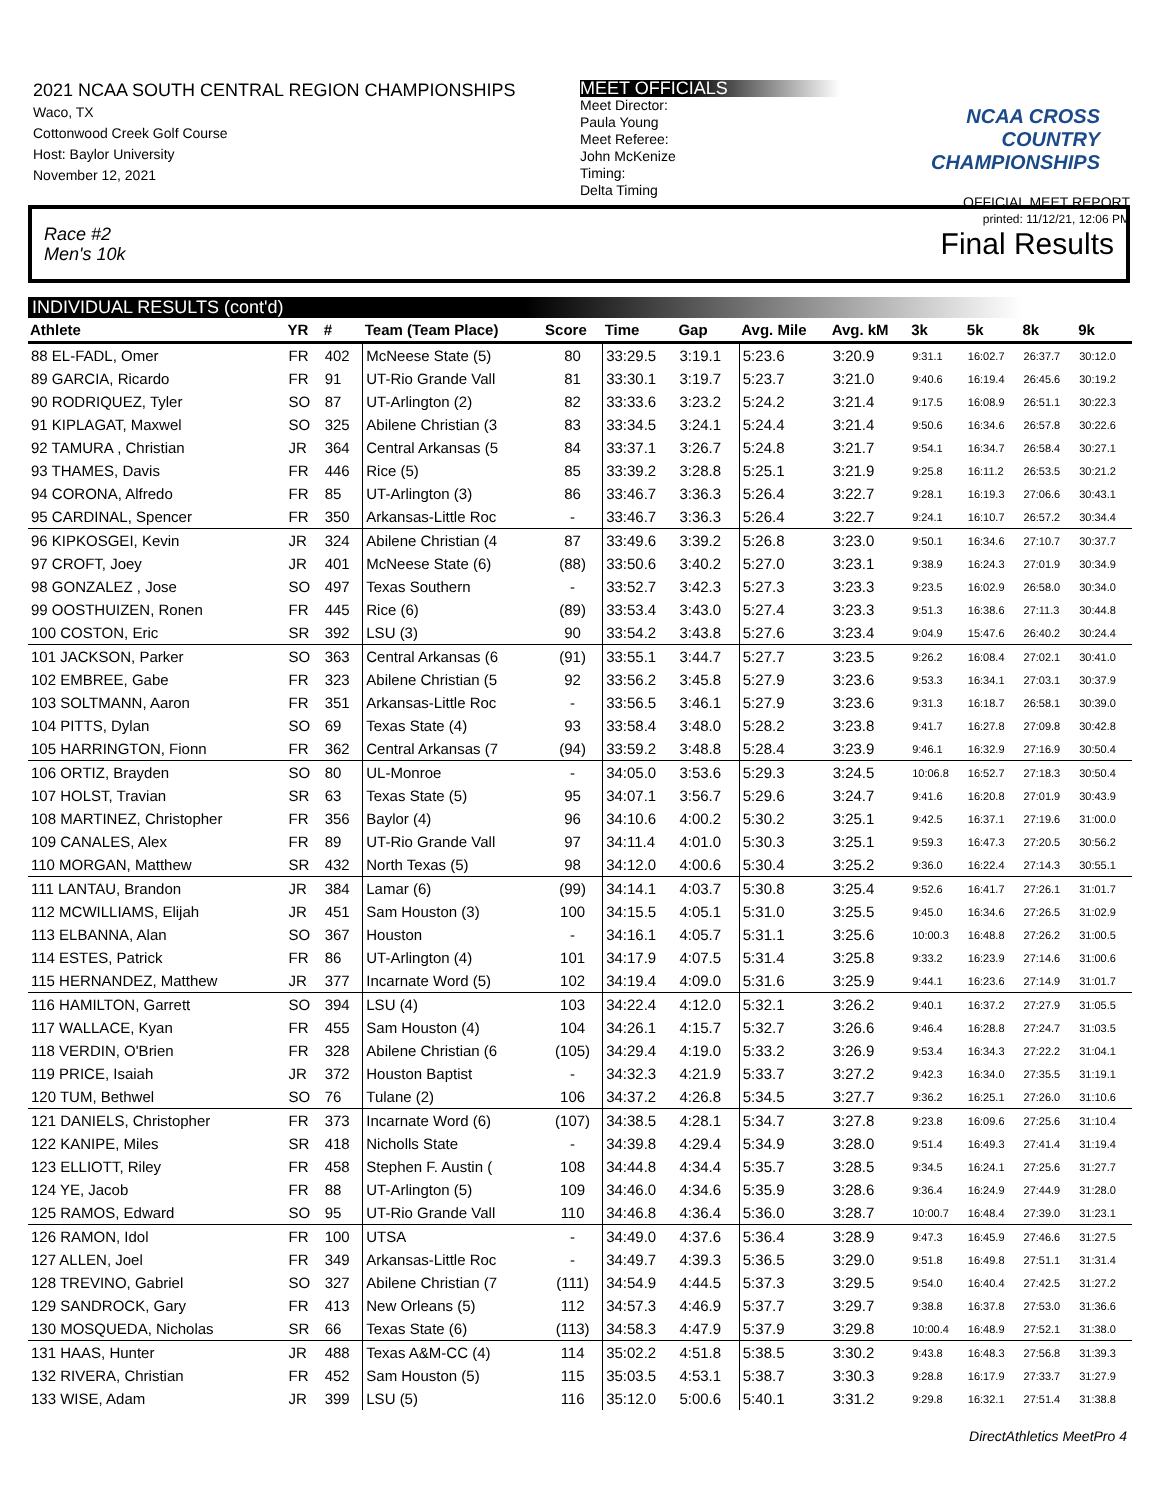2021 NCAA SOUTH CENTRAL REGION CHAMPIONSHIPS
Waco, TX
Cottonwood Creek Golf Course
Host: Baylor University
November 12, 2021
MEET OFFICIALS
Meet Director:
Paula Young
Meet Referee:
John McKenize
Timing:
Delta Timing
NCAA CROSS COUNTRY CHAMPIONSHIPS
OFFICIAL MEET REPORT
printed: 11/12/21, 12:06 PM
Race #2
Men's 10k
Final Results
INDIVIDUAL RESULTS (cont'd)
| Athlete | YR | # | Team (Team Place) | Score | Time | Gap | Avg. Mile | Avg. kM | 3k | 5k | 8k | 9k |
| --- | --- | --- | --- | --- | --- | --- | --- | --- | --- | --- | --- | --- |
| 88 EL-FADL, Omer | FR | 402 | McNeese State (5) | 80 | 33:29.5 | 3:19.1 | 5:23.6 | 3:20.9 | 9:31.1 | 16:02.7 | 26:37.7 | 30:12.0 |
| 89 GARCIA, Ricardo | FR | 91 | UT-Rio Grande Vall | 81 | 33:30.1 | 3:19.7 | 5:23.7 | 3:21.0 | 9:40.6 | 16:19.4 | 26:45.6 | 30:19.2 |
| 90 RODRIQUEZ, Tyler | SO | 87 | UT-Arlington (2) | 82 | 33:33.6 | 3:23.2 | 5:24.2 | 3:21.4 | 9:17.5 | 16:08.9 | 26:51.1 | 30:22.3 |
| 91 KIPLAGAT, Maxwel | SO | 325 | Abilene Christian (3 | 83 | 33:34.5 | 3:24.1 | 5:24.4 | 3:21.4 | 9:50.6 | 16:34.6 | 26:57.8 | 30:22.6 |
| 92 TAMURA , Christian | JR | 364 | Central Arkansas (5 | 84 | 33:37.1 | 3:26.7 | 5:24.8 | 3:21.7 | 9:54.1 | 16:34.7 | 26:58.4 | 30:27.1 |
| 93 THAMES, Davis | FR | 446 | Rice (5) | 85 | 33:39.2 | 3:28.8 | 5:25.1 | 3:21.9 | 9:25.8 | 16:11.2 | 26:53.5 | 30:21.2 |
| 94 CORONA, Alfredo | FR | 85 | UT-Arlington (3) | 86 | 33:46.7 | 3:36.3 | 5:26.4 | 3:22.7 | 9:28.1 | 16:19.3 | 27:06.6 | 30:43.1 |
| 95 CARDINAL, Spencer | FR | 350 | Arkansas-Little Roc | - | 33:46.7 | 3:36.3 | 5:26.4 | 3:22.7 | 9:24.1 | 16:10.7 | 26:57.2 | 30:34.4 |
| 96 KIPKOSGEI, Kevin | JR | 324 | Abilene Christian (4 | 87 | 33:49.6 | 3:39.2 | 5:26.8 | 3:23.0 | 9:50.1 | 16:34.6 | 27:10.7 | 30:37.7 |
| 97 CROFT, Joey | JR | 401 | McNeese State (6) | (88) | 33:50.6 | 3:40.2 | 5:27.0 | 3:23.1 | 9:38.9 | 16:24.3 | 27:01.9 | 30:34.9 |
| 98 GONZALEZ , Jose | SO | 497 | Texas Southern | - | 33:52.7 | 3:42.3 | 5:27.3 | 3:23.3 | 9:23.5 | 16:02.9 | 26:58.0 | 30:34.0 |
| 99 OOSTHUIZEN, Ronen | FR | 445 | Rice (6) | (89) | 33:53.4 | 3:43.0 | 5:27.4 | 3:23.3 | 9:51.3 | 16:38.6 | 27:11.3 | 30:44.8 |
| 100 COSTON, Eric | SR | 392 | LSU (3) | 90 | 33:54.2 | 3:43.8 | 5:27.6 | 3:23.4 | 9:04.9 | 15:47.6 | 26:40.2 | 30:24.4 |
| 101 JACKSON, Parker | SO | 363 | Central Arkansas (6 | (91) | 33:55.1 | 3:44.7 | 5:27.7 | 3:23.5 | 9:26.2 | 16:08.4 | 27:02.1 | 30:41.0 |
| 102 EMBREE, Gabe | FR | 323 | Abilene Christian (5 | 92 | 33:56.2 | 3:45.8 | 5:27.9 | 3:23.6 | 9:53.3 | 16:34.1 | 27:03.1 | 30:37.9 |
| 103 SOLTMANN, Aaron | FR | 351 | Arkansas-Little Roc | - | 33:56.5 | 3:46.1 | 5:27.9 | 3:23.6 | 9:31.3 | 16:18.7 | 26:58.1 | 30:39.0 |
| 104 PITTS, Dylan | SO | 69 | Texas State (4) | 93 | 33:58.4 | 3:48.0 | 5:28.2 | 3:23.8 | 9:41.7 | 16:27.8 | 27:09.8 | 30:42.8 |
| 105 HARRINGTON, Fionn | FR | 362 | Central Arkansas (7 | (94) | 33:59.2 | 3:48.8 | 5:28.4 | 3:23.9 | 9:46.1 | 16:32.9 | 27:16.9 | 30:50.4 |
| 106 ORTIZ, Brayden | SO | 80 | UL-Monroe | - | 34:05.0 | 3:53.6 | 5:29.3 | 3:24.5 | 10:06.8 | 16:52.7 | 27:18.3 | 30:50.4 |
| 107 HOLST, Travian | SR | 63 | Texas State (5) | 95 | 34:07.1 | 3:56.7 | 5:29.6 | 3:24.7 | 9:41.6 | 16:20.8 | 27:01.9 | 30:43.9 |
| 108 MARTINEZ, Christopher | FR | 356 | Baylor (4) | 96 | 34:10.6 | 4:00.2 | 5:30.2 | 3:25.1 | 9:42.5 | 16:37.1 | 27:19.6 | 31:00.0 |
| 109 CANALES, Alex | FR | 89 | UT-Rio Grande Vall | 97 | 34:11.4 | 4:01.0 | 5:30.3 | 3:25.1 | 9:59.3 | 16:47.3 | 27:20.5 | 30:56.2 |
| 110 MORGAN, Matthew | SR | 432 | North Texas (5) | 98 | 34:12.0 | 4:00.6 | 5:30.4 | 3:25.2 | 9:36.0 | 16:22.4 | 27:14.3 | 30:55.1 |
| 111 LANTAU, Brandon | JR | 384 | Lamar (6) | (99) | 34:14.1 | 4:03.7 | 5:30.8 | 3:25.4 | 9:52.6 | 16:41.7 | 27:26.1 | 31:01.7 |
| 112 MCWILLIAMS, Elijah | JR | 451 | Sam Houston (3) | 100 | 34:15.5 | 4:05.1 | 5:31.0 | 3:25.5 | 9:45.0 | 16:34.6 | 27:26.5 | 31:02.9 |
| 113 ELBANNA, Alan | SO | 367 | Houston | - | 34:16.1 | 4:05.7 | 5:31.1 | 3:25.6 | 10:00.3 | 16:48.8 | 27:26.2 | 31:00.5 |
| 114 ESTES, Patrick | FR | 86 | UT-Arlington (4) | 101 | 34:17.9 | 4:07.5 | 5:31.4 | 3:25.8 | 9:33.2 | 16:23.9 | 27:14.6 | 31:00.6 |
| 115 HERNANDEZ, Matthew | JR | 377 | Incarnate Word (5) | 102 | 34:19.4 | 4:09.0 | 5:31.6 | 3:25.9 | 9:44.1 | 16:23.6 | 27:14.9 | 31:01.7 |
| 116 HAMILTON, Garrett | SO | 394 | LSU (4) | 103 | 34:22.4 | 4:12.0 | 5:32.1 | 3:26.2 | 9:40.1 | 16:37.2 | 27:27.9 | 31:05.5 |
| 117 WALLACE, Kyan | FR | 455 | Sam Houston (4) | 104 | 34:26.1 | 4:15.7 | 5:32.7 | 3:26.6 | 9:46.4 | 16:28.8 | 27:24.7 | 31:03.5 |
| 118 VERDIN, O'Brien | FR | 328 | Abilene Christian (6 | (105) | 34:29.4 | 4:19.0 | 5:33.2 | 3:26.9 | 9:53.4 | 16:34.3 | 27:22.2 | 31:04.1 |
| 119 PRICE, Isaiah | JR | 372 | Houston Baptist | - | 34:32.3 | 4:21.9 | 5:33.7 | 3:27.2 | 9:42.3 | 16:34.0 | 27:35.5 | 31:19.1 |
| 120 TUM, Bethwel | SO | 76 | Tulane (2) | 106 | 34:37.2 | 4:26.8 | 5:34.5 | 3:27.7 | 9:36.2 | 16:25.1 | 27:26.0 | 31:10.6 |
| 121 DANIELS, Christopher | FR | 373 | Incarnate Word (6) | (107) | 34:38.5 | 4:28.1 | 5:34.7 | 3:27.8 | 9:23.8 | 16:09.6 | 27:25.6 | 31:10.4 |
| 122 KANIPE, Miles | SR | 418 | Nicholls State | - | 34:39.8 | 4:29.4 | 5:34.9 | 3:28.0 | 9:51.4 | 16:49.3 | 27:41.4 | 31:19.4 |
| 123 ELLIOTT, Riley | FR | 458 | Stephen F. Austin ( | 108 | 34:44.8 | 4:34.4 | 5:35.7 | 3:28.5 | 9:34.5 | 16:24.1 | 27:25.6 | 31:27.7 |
| 124 YE, Jacob | FR | 88 | UT-Arlington (5) | 109 | 34:46.0 | 4:34.6 | 5:35.9 | 3:28.6 | 9:36.4 | 16:24.9 | 27:44.9 | 31:28.0 |
| 125 RAMOS, Edward | SO | 95 | UT-Rio Grande Vall | 110 | 34:46.8 | 4:36.4 | 5:36.0 | 3:28.7 | 10:00.7 | 16:48.4 | 27:39.0 | 31:23.1 |
| 126 RAMON, Idol | FR | 100 | UTSA | - | 34:49.0 | 4:37.6 | 5:36.4 | 3:28.9 | 9:47.3 | 16:45.9 | 27:46.6 | 31:27.5 |
| 127 ALLEN, Joel | FR | 349 | Arkansas-Little Roc | - | 34:49.7 | 4:39.3 | 5:36.5 | 3:29.0 | 9:51.8 | 16:49.8 | 27:51.1 | 31:31.4 |
| 128 TREVINO, Gabriel | SO | 327 | Abilene Christian (7 | (111) | 34:54.9 | 4:44.5 | 5:37.3 | 3:29.5 | 9:54.0 | 16:40.4 | 27:42.5 | 31:27.2 |
| 129 SANDROCK, Gary | FR | 413 | New Orleans (5) | 112 | 34:57.3 | 4:46.9 | 5:37.7 | 3:29.7 | 9:38.8 | 16:37.8 | 27:53.0 | 31:36.6 |
| 130 MOSQUEDA, Nicholas | SR | 66 | Texas State (6) | (113) | 34:58.3 | 4:47.9 | 5:37.9 | 3:29.8 | 10:00.4 | 16:48.9 | 27:52.1 | 31:38.0 |
| 131 HAAS, Hunter | JR | 488 | Texas A&M-CC (4) | 114 | 35:02.2 | 4:51.8 | 5:38.5 | 3:30.2 | 9:43.8 | 16:48.3 | 27:56.8 | 31:39.3 |
| 132 RIVERA, Christian | FR | 452 | Sam Houston (5) | 115 | 35:03.5 | 4:53.1 | 5:38.7 | 3:30.3 | 9:28.8 | 16:17.9 | 27:33.7 | 31:27.9 |
| 133 WISE, Adam | JR | 399 | LSU (5) | 116 | 35:12.0 | 5:00.6 | 5:40.1 | 3:31.2 | 9:29.8 | 16:32.1 | 27:51.4 | 31:38.8 |
DirectAthletics MeetPro 4